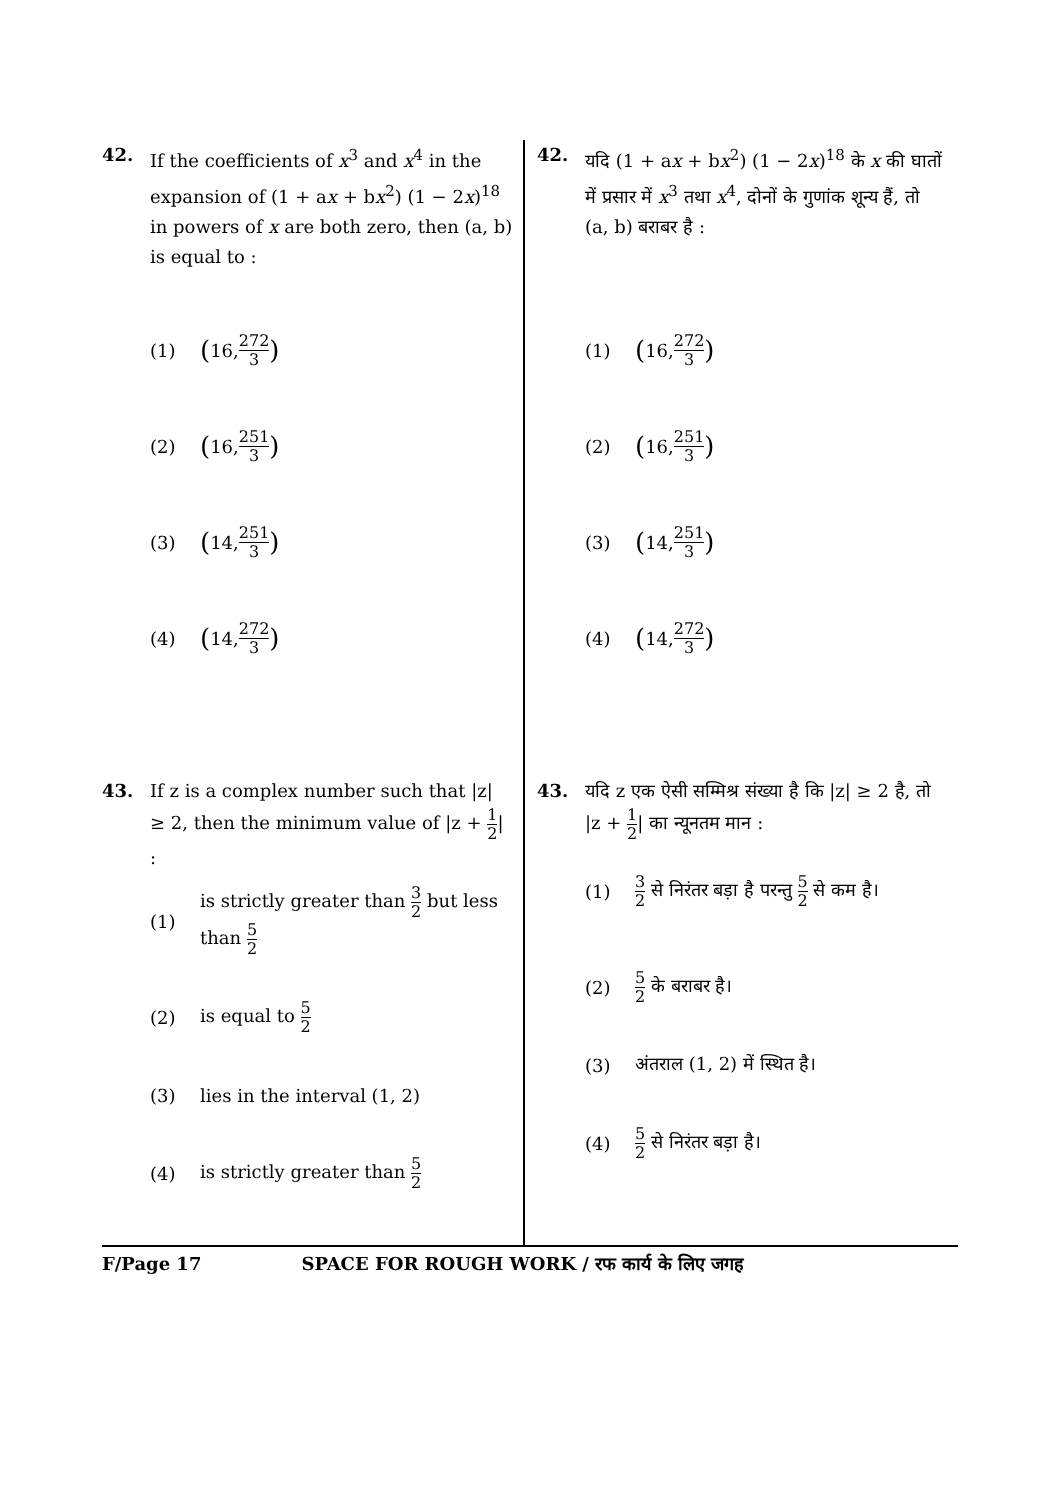42. If the coefficients of x<sup>3</sup> and x<sup>4</sup> in the expansion of (1 + ax + bx<sup>2</sup>) (1 − 2x)<sup>18</sup> in powers of x are both zero, then (a, b) is equal to :
(1) (16, 272 3)
(2) (16, 251 3)
(3) (14, 251 3)
(4) (14, 272 3)
43. If z is a complex number such that |z| ≥ 2, then the minimum value of |z + 1 2| :
(1) is strictly greater than 3 2 but less than 5 2
(2) is equal to 5 2
(3) lies in the interval (1, 2)
(4) is strictly greater than 5 2
42. यदि (1 + ax + bx<sup>2</sup>) (1 − 2x)<sup>18</sup> के x की घातों में प्रसार में x<sup>3</sup> तथा x<sup>4</sup>, दोनों के गुणांक शून्य हैं, तो (a, b) बराबर है :
(1) (16, 272 3)
(2) (16, 251 3)
(3) (14, 251 3)
(4) (14, 272 3)
43. यदि z एक ऐसी सम्मिश्र संख्या है कि |z| ≥ 2 है, तो |z + 1 2| का न्यूनतम मान :
(1) 3 2 से निरंतर बड़ा है परन्तु 5 2 से कम है।
(2) 5 2 के बराबर है।
(3) अंतराल (1, 2) में स्थित है।
(4) 5 2 से निरंतर बड़ा है।
F/Page 17 SPACE FOR ROUGH WORK / रफ कार्य के लिए जगह